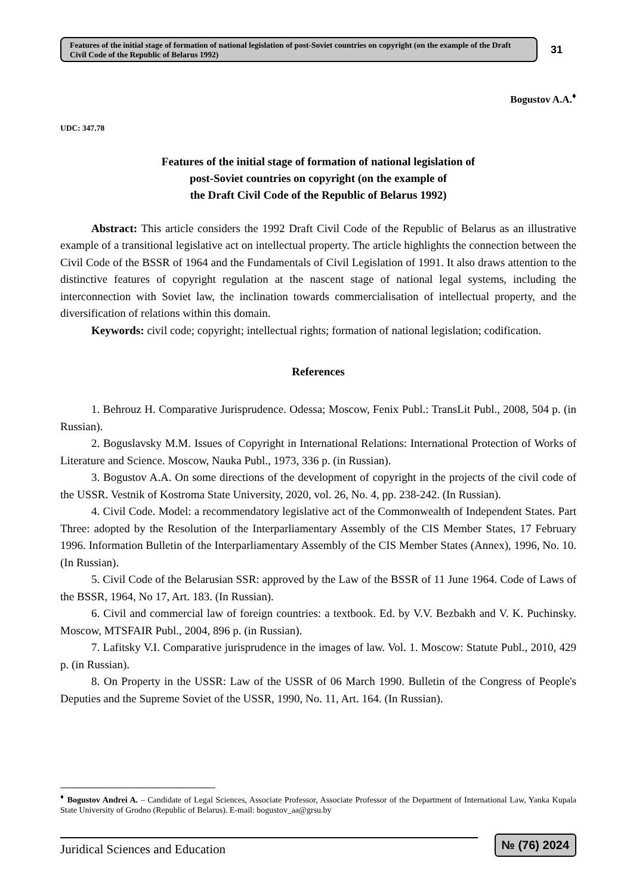Features of the initial stage of formation of national legislation of post-Soviet countries on copyright (on the example of the Draft Civil Code of the Republic of Belarus 1992)
31
Bogustov A.A.<sup>♦</sup>
UDC: 347.78
Features of the initial stage of formation of national legislation of
post-Soviet countries on copyright (on the example of
the Draft Civil Code of the Republic of Belarus 1992)
Abstract: This article considers the 1992 Draft Civil Code of the Republic of Belarus as an illustrative example of a transitional legislative act on intellectual property. The article highlights the connection between the Civil Code of the BSSR of 1964 and the Fundamentals of Civil Legislation of 1991. It also draws attention to the distinctive features of copyright regulation at the nascent stage of national legal systems, including the interconnection with Soviet law, the inclination towards commercialisation of intellectual property, and the diversification of relations within this domain.
Keywords: civil code; copyright; intellectual rights; formation of national legislation; codification.
References
1. Behrouz H. Comparative Jurisprudence. Odessa; Moscow, Fenix Publ.: TransLit Publ., 2008, 504 p. (in Russian).
2. Boguslavsky M.M. Issues of Copyright in International Relations: International Protection of Works of Literature and Science. Moscow, Nauka Publ., 1973, 336 p. (in Russian).
3. Bogustov A.A. On some directions of the development of copyright in the projects of the civil code of the USSR. Vestnik of Kostroma State University, 2020, vol. 26, No. 4, pp. 238-242. (In Russian).
4. Civil Code. Model: a recommendatory legislative act of the Commonwealth of Independent States. Part Three: adopted by the Resolution of the Interparliamentary Assembly of the CIS Member States, 17 February 1996. Information Bulletin of the Interparliamentary Assembly of the CIS Member States (Annex), 1996, No. 10. (In Russian).
5. Civil Code of the Belarusian SSR: approved by the Law of the BSSR of 11 June 1964. Code of Laws of the BSSR, 1964, No 17, Art. 183. (In Russian).
6. Civil and commercial law of foreign countries: a textbook. Ed. by V.V. Bezbakh and V. K. Puchinsky. Moscow, MTSFAIR Publ., 2004, 896 p. (in Russian).
7. Lafitsky V.I. Comparative jurisprudence in the images of law. Vol. 1. Moscow: Statute Publ., 2010, 429 p. (in Russian).
8. On Property in the USSR: Law of the USSR of 06 March 1990. Bulletin of the Congress of People's Deputies and the Supreme Soviet of the USSR, 1990, No. 11, Art. 164. (In Russian).
<sup>♦</sup> Bogustov Andrei A. – Candidate of Legal Sciences, Associate Professor, Associate Professor of the Department of International Law, Yanka Kupala State University of Grodno (Republic of Belarus). E-mail: bogustov_aa@grsu.by
Juridical Sciences and Education
№ (76) 2024